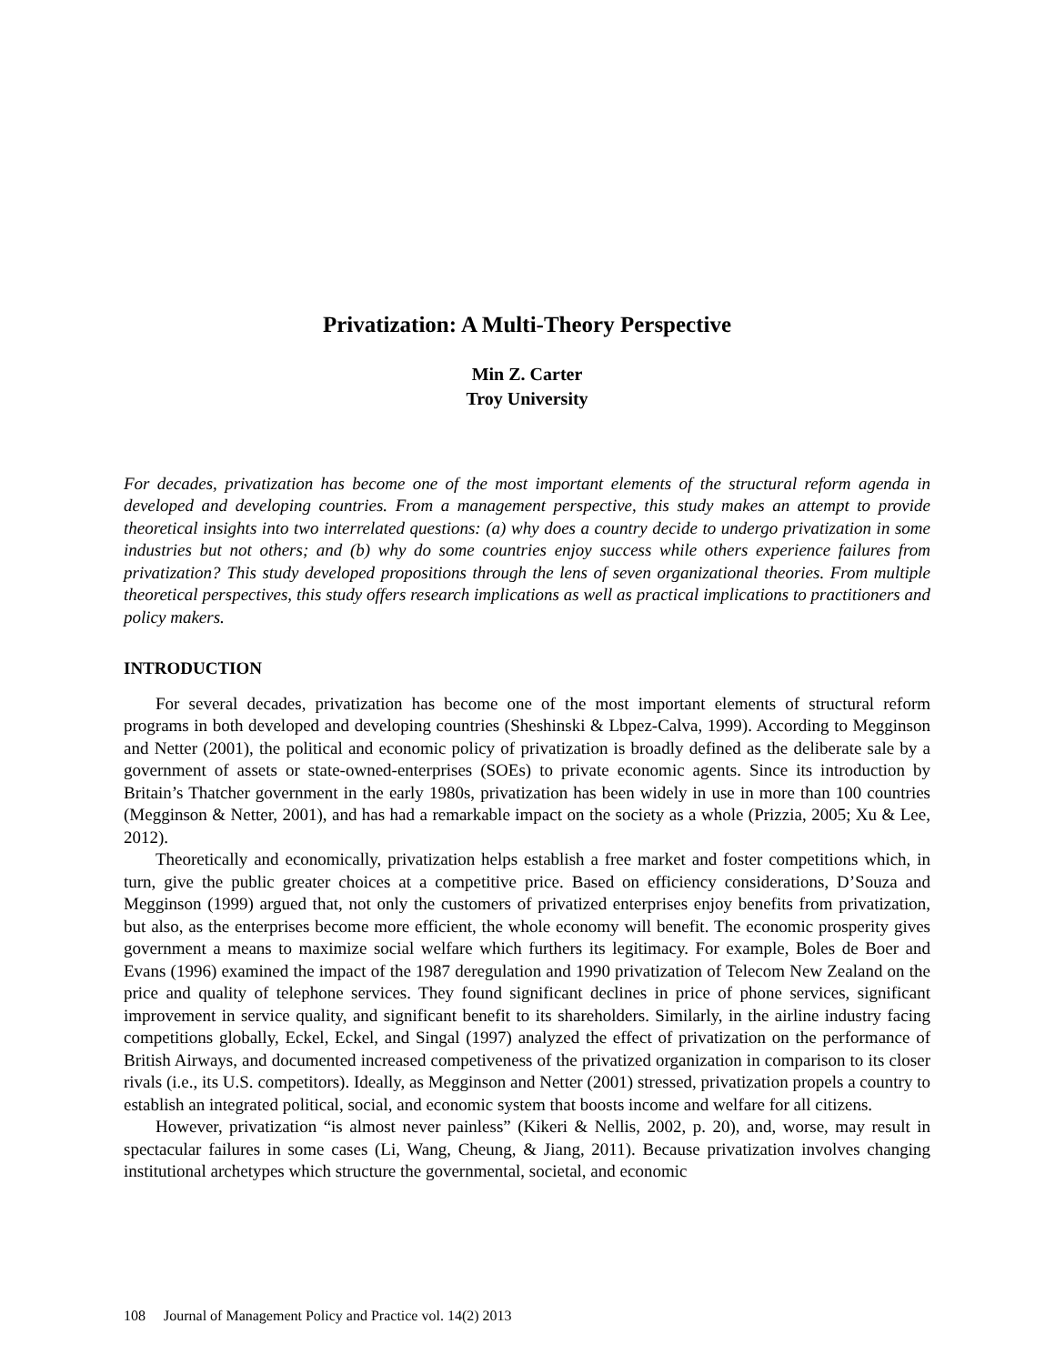Privatization: A Multi-Theory Perspective
Min Z. Carter
Troy University
For decades, privatization has become one of the most important elements of the structural reform agenda in developed and developing countries. From a management perspective, this study makes an attempt to provide theoretical insights into two interrelated questions: (a) why does a country decide to undergo privatization in some industries but not others; and (b) why do some countries enjoy success while others experience failures from privatization? This study developed propositions through the lens of seven organizational theories. From multiple theoretical perspectives, this study offers research implications as well as practical implications to practitioners and policy makers.
INTRODUCTION
For several decades, privatization has become one of the most important elements of structural reform programs in both developed and developing countries (Sheshinski & Lbpez-Calva, 1999). According to Megginson and Netter (2001), the political and economic policy of privatization is broadly defined as the deliberate sale by a government of assets or state-owned-enterprises (SOEs) to private economic agents. Since its introduction by Britain’s Thatcher government in the early 1980s, privatization has been widely in use in more than 100 countries (Megginson & Netter, 2001), and has had a remarkable impact on the society as a whole (Prizzia, 2005; Xu & Lee, 2012).
Theoretically and economically, privatization helps establish a free market and foster competitions which, in turn, give the public greater choices at a competitive price. Based on efficiency considerations, D’Souza and Megginson (1999) argued that, not only the customers of privatized enterprises enjoy benefits from privatization, but also, as the enterprises become more efficient, the whole economy will benefit. The economic prosperity gives government a means to maximize social welfare which furthers its legitimacy. For example, Boles de Boer and Evans (1996) examined the impact of the 1987 deregulation and 1990 privatization of Telecom New Zealand on the price and quality of telephone services. They found significant declines in price of phone services, significant improvement in service quality, and significant benefit to its shareholders. Similarly, in the airline industry facing competitions globally, Eckel, Eckel, and Singal (1997) analyzed the effect of privatization on the performance of British Airways, and documented increased competiveness of the privatized organization in comparison to its closer rivals (i.e., its U.S. competitors). Ideally, as Megginson and Netter (2001) stressed, privatization propels a country to establish an integrated political, social, and economic system that boosts income and welfare for all citizens.
However, privatization “is almost never painless” (Kikeri & Nellis, 2002, p. 20), and, worse, may result in spectacular failures in some cases (Li, Wang, Cheung, & Jiang, 2011). Because privatization involves changing institutional archetypes which structure the governmental, societal, and economic
108 Journal of Management Policy and Practice vol. 14(2) 2013